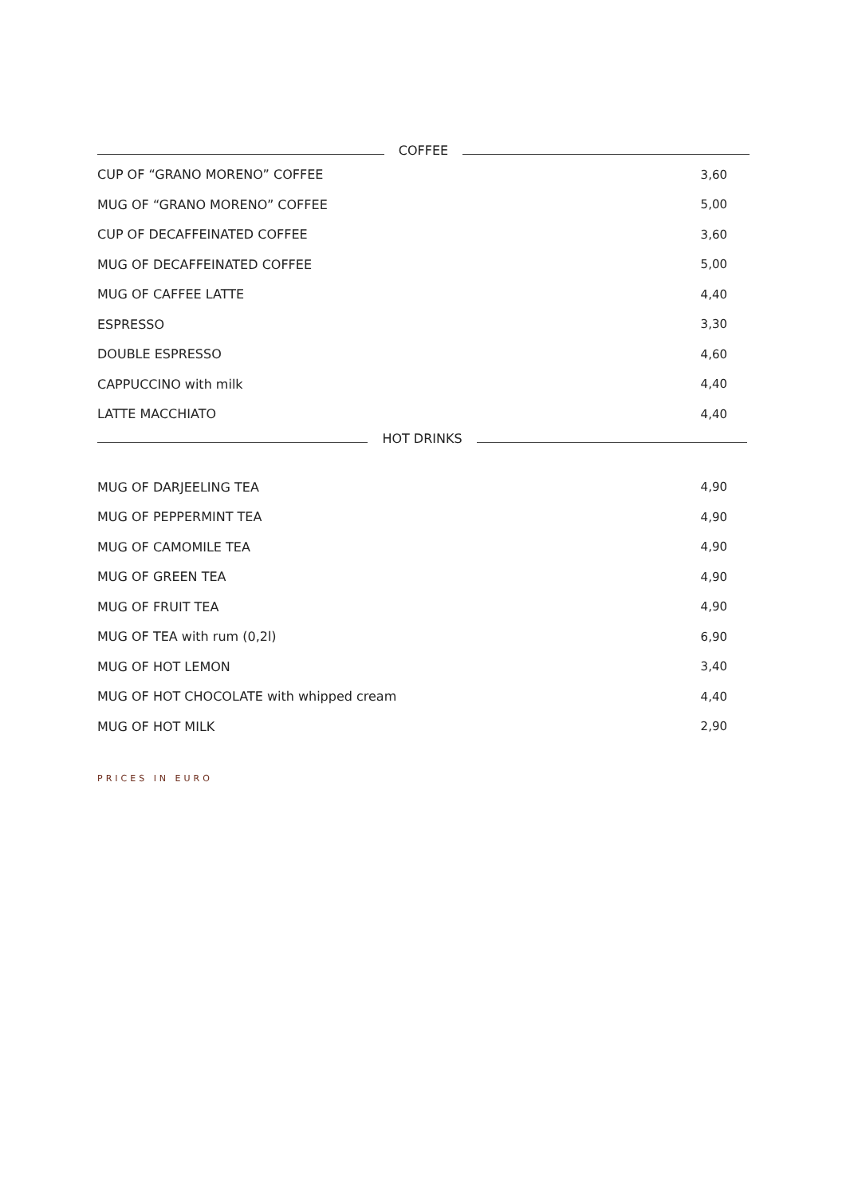COFFEE
| CUP OF “GRANO MORENO” COFFEE | 3,60 |
| MUG OF “GRANO MORENO” COFFEE | 5,00 |
| CUP OF DECAFFEINATED COFFEE | 3,60 |
| MUG OF DECAFFEINATED COFFEE | 5,00 |
| MUG OF CAFFEE LATTE | 4,40 |
| ESPRESSO | 3,30 |
| DOUBLE ESPRESSO | 4,60 |
| CAPPUCCINO with milk | 4,40 |
| LATTE MACCHIATO | 4,40 |
HOT DRINKS
| MUG OF DARJEELING TEA | 4,90 |
| MUG OF PEPPERMINT TEA | 4,90 |
| MUG OF CAMOMILE TEA | 4,90 |
| MUG OF GREEN TEA | 4,90 |
| MUG OF FRUIT TEA | 4,90 |
| MUG OF TEA with rum (0,2l) | 6,90 |
| MUG OF HOT LEMON | 3,40 |
| MUG OF HOT CHOCOLATE with whipped cream | 4,40 |
| MUG OF HOT MILK | 2,90 |
PRICES IN EURO